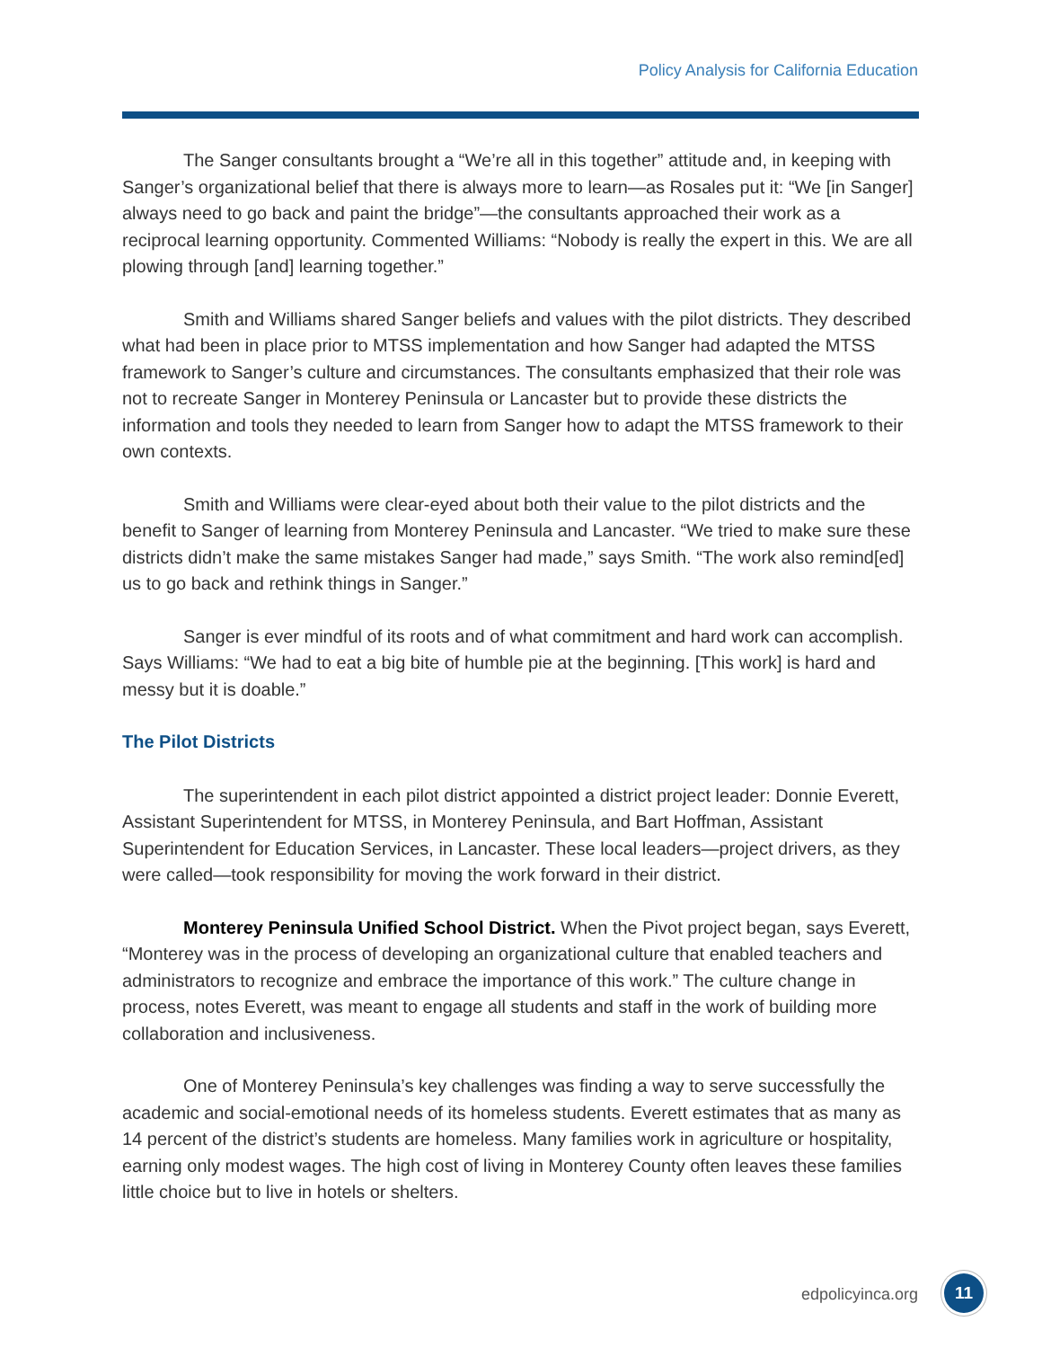Policy Analysis for California Education
The Sanger consultants brought a “We’re all in this together” attitude and, in keeping with Sanger’s organizational belief that there is always more to learn—as Rosales put it: “We [in Sanger] always need to go back and paint the bridge”—the consultants approached their work as a reciprocal learning opportunity. Commented Williams: “Nobody is really the expert in this. We are all plowing through [and] learning together.”
Smith and Williams shared Sanger beliefs and values with the pilot districts. They described what had been in place prior to MTSS implementation and how Sanger had adapted the MTSS framework to Sanger’s culture and circumstances. The consultants emphasized that their role was not to recreate Sanger in Monterey Peninsula or Lancaster but to provide these districts the information and tools they needed to learn from Sanger how to adapt the MTSS framework to their own contexts.
Smith and Williams were clear-eyed about both their value to the pilot districts and the benefit to Sanger of learning from Monterey Peninsula and Lancaster. “We tried to make sure these districts didn’t make the same mistakes Sanger had made,” says Smith. “The work also remind[ed] us to go back and rethink things in Sanger.”
Sanger is ever mindful of its roots and of what commitment and hard work can accomplish. Says Williams: “We had to eat a big bite of humble pie at the beginning. [This work] is hard and messy but it is doable.”
The Pilot Districts
The superintendent in each pilot district appointed a district project leader: Donnie Everett, Assistant Superintendent for MTSS, in Monterey Peninsula, and Bart Hoffman, Assistant Superintendent for Education Services, in Lancaster. These local leaders—project drivers, as they were called—took responsibility for moving the work forward in their district.
Monterey Peninsula Unified School District. When the Pivot project began, says Everett, “Monterey was in the process of developing an organizational culture that enabled teachers and administrators to recognize and embrace the importance of this work.” The culture change in process, notes Everett, was meant to engage all students and staff in the work of building more collaboration and inclusiveness.
One of Monterey Peninsula’s key challenges was finding a way to serve successfully the academic and social-emotional needs of its homeless students. Everett estimates that as many as 14 percent of the district’s students are homeless. Many families work in agriculture or hospitality, earning only modest wages. The high cost of living in Monterey County often leaves these families little choice but to live in hotels or shelters.
edpolicyinca.org
11